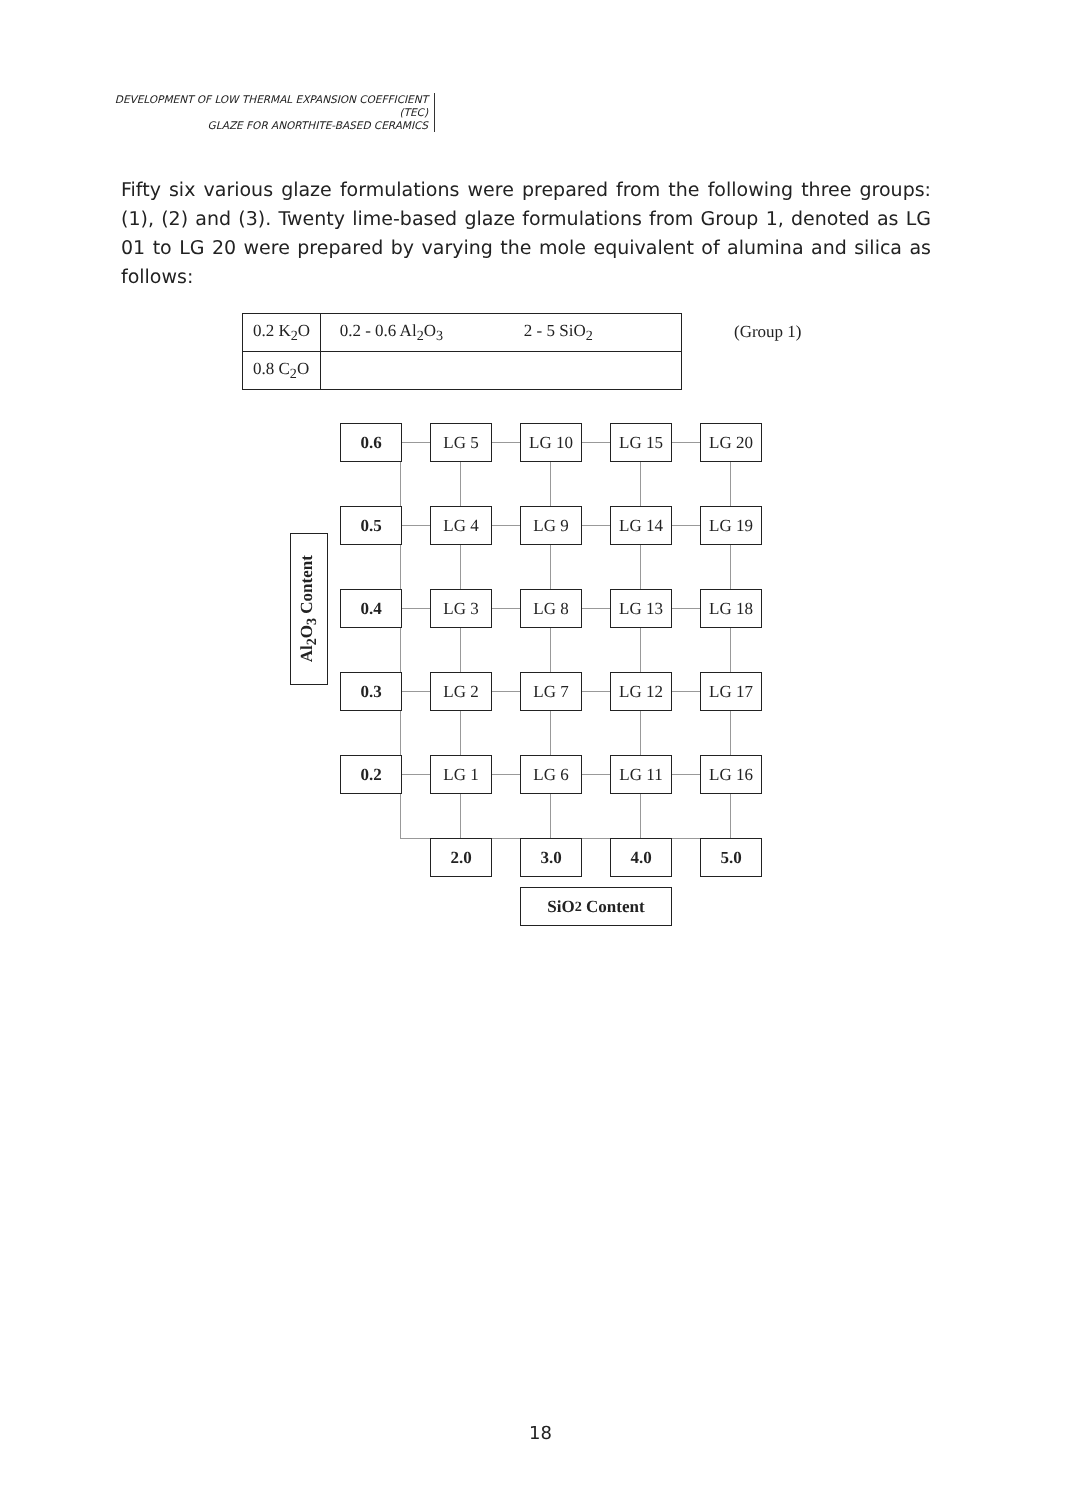DEVELOPMENT OF LOW THERMAL EXPANSION COEFFICIENT (TEC)
GLAZE FOR ANORTHITE-BASED CERAMICS
Fifty six various glaze formulations were prepared from the following three groups: (1), (2) and (3). Twenty lime-based glaze formulations from Group 1, denoted as LG 01 to LG 20 were prepared by varying the mole equivalent of alumina and silica as follows:
| 0.2 K<sub>2</sub>O | 0.2 - 0.6 Al<sub>2</sub>O<sub>3</sub> 2 - 5 SiO<sub>2</sub> |
| 0.8 C<sub>2</sub>O | |
(Group 1)
Al<sub>2</sub>O<sub>3</sub> Content
0.6 LG 5 LG 10 LG 15 LG 20
0.5 LG 4 LG 9 LG 14 LG 19
0.4 LG 3 LG 8 LG 13 LG 18
0.3 LG 2 LG 7 LG 12 LG 17
0.2 LG 1 LG 6 LG 11 LG 16
2.0 3.0 4.0 5.0
SiO<sub>2</sub> Content
18